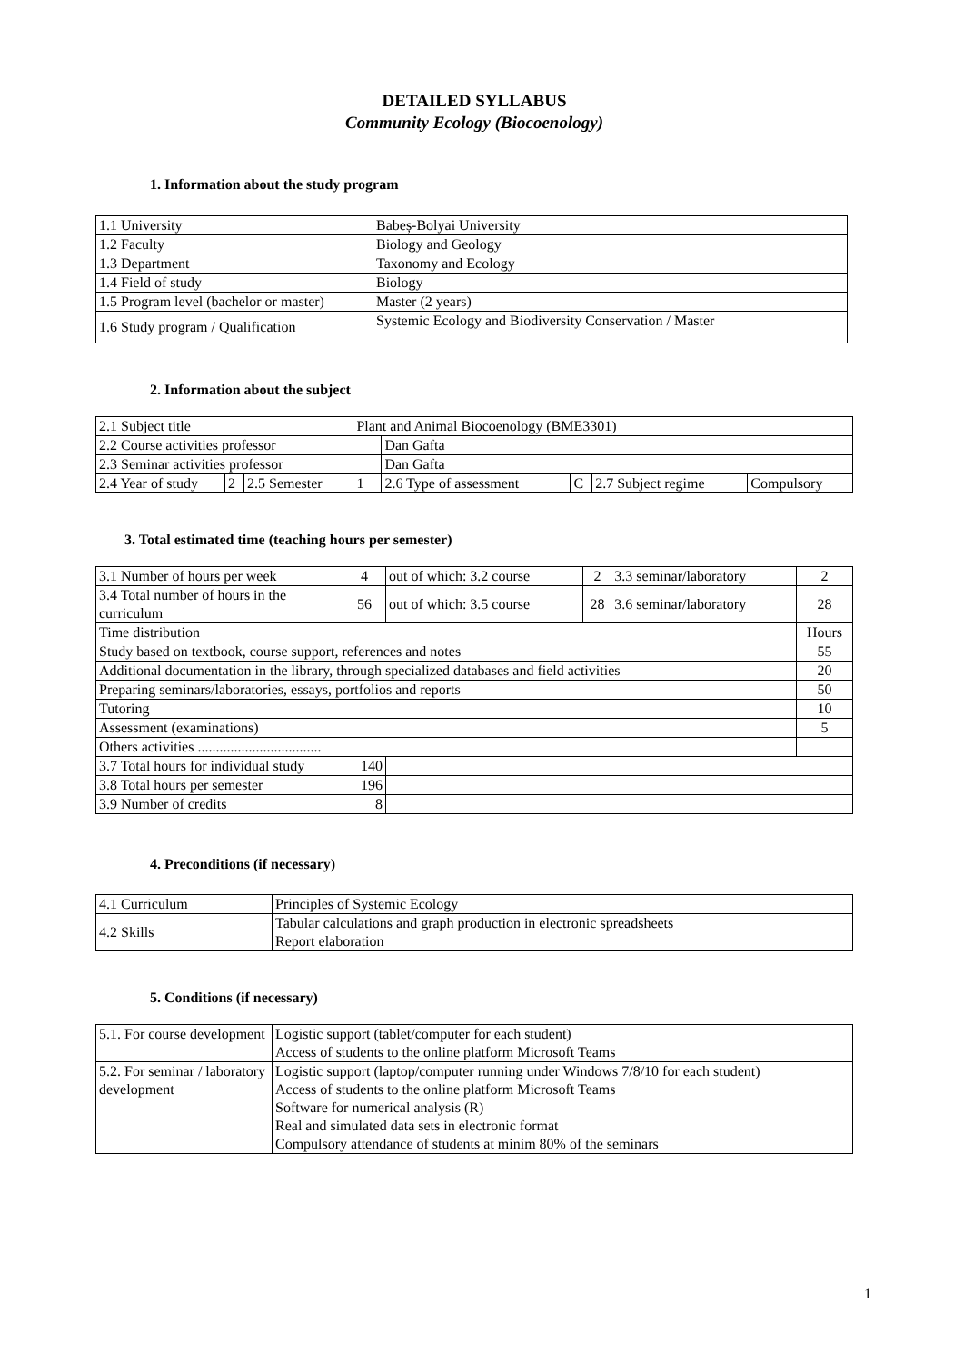DETAILED SYLLABUS
Community Ecology (Biocoenology)
1. Information about the study program
| 1.1 University | Babeș-Bolyai University |
| 1.2 Faculty | Biology and Geology |
| 1.3 Department | Taxonomy and Ecology |
| 1.4 Field of study | Biology |
| 1.5 Program level (bachelor or master) | Master (2 years) |
| 1.6 Study program / Qualification | Systemic Ecology and Biodiversity Conservation / Master |
2. Information about the subject
| 2.1 Subject title | | | Plant and Animal Biocoenology (BME3301) | | | | |
| 2.2 Course activities professor | | | | Dan Gafta | | | |
| 2.3 Seminar activities professor | | | | Dan Gafta | | | |
| 2.4 Year of study | 2 | 2.5 Semester | 1 | 2.6 Type of assessment | C | 2.7 Subject regime | Compulsory |
3. Total estimated time (teaching hours per semester)
| 3.1 Number of hours per week | 4 | out of which: 3.2 course | 2 | 3.3 seminar/laboratory | 2 |
| 3.4 Total number of hours in the curriculum | 56 | out of which: 3.5 course | 28 | 3.6 seminar/laboratory | 28 |
| Time distribution | | | | | Hours |
| Study based on textbook, course support, references and notes | | | | | 55 |
| Additional documentation in the library, through specialized databases and field activities | | | | | 20 |
| Preparing seminars/laboratories, essays, portfolios and reports | | | | | 50 |
| Tutoring | | | | | 10 |
| Assessment (examinations) | | | | | 5 |
| Others activities .................................. | | | | | |
| 3.7 Total hours for individual study | 140 | | | | |
| 3.8 Total hours per semester | 196 | | | | |
| 3.9 Number of credits | 8 | | | | |
4. Preconditions (if necessary)
| 4.1 Curriculum | Principles of Systemic Ecology |
| 4.2 Skills | Tabular calculations and graph production in electronic spreadsheets Report elaboration |
5. Conditions (if necessary)
| 5.1. For course development | Logistic support (tablet/computer for each student) Access of students to the online platform Microsoft Teams |
| 5.2. For seminar / laboratory development | Logistic support (laptop/computer running under Windows 7/8/10 for each student) Access of students to the online platform Microsoft Teams Software for numerical analysis (R) Real and simulated data sets in electronic format Compulsory attendance of students at minim 80% of the seminars |
1